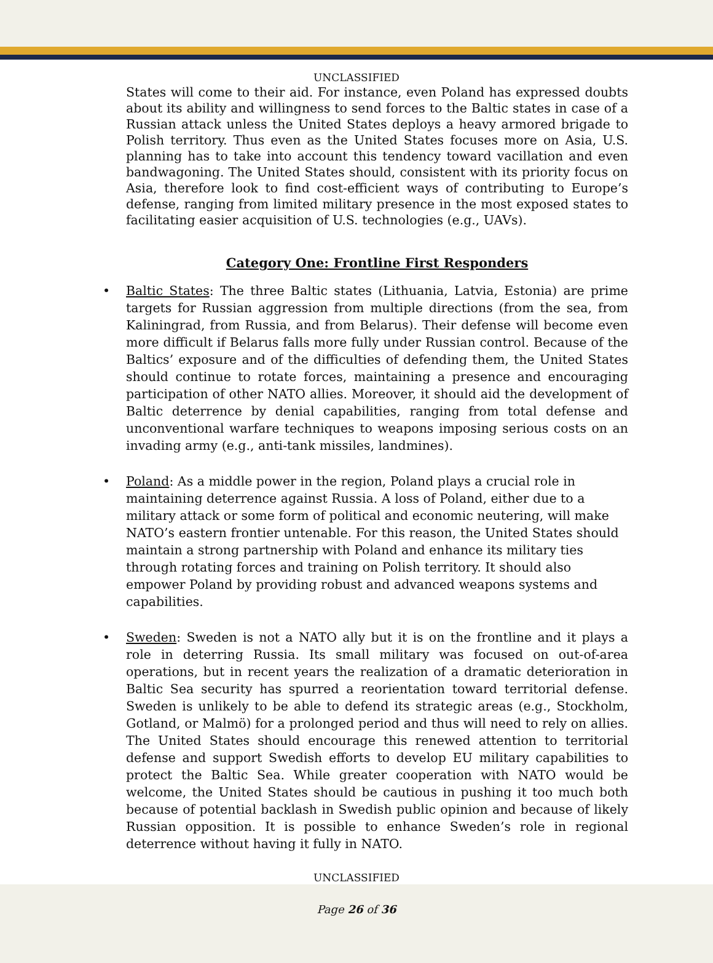UNCLASSIFIED
States will come to their aid. For instance, even Poland has expressed doubts about its ability and willingness to send forces to the Baltic states in case of a Russian attack unless the United States deploys a heavy armored brigade to Polish territory. Thus even as the United States focuses more on Asia, U.S. planning has to take into account this tendency toward vacillation and even bandwagoning. The United States should, consistent with its priority focus on Asia, therefore look to find cost-efficient ways of contributing to Europe’s defense, ranging from limited military presence in the most exposed states to facilitating easier acquisition of U.S. technologies (e.g., UAVs).
Category One: Frontline First Responders
• Baltic States: The three Baltic states (Lithuania, Latvia, Estonia) are prime targets for Russian aggression from multiple directions (from the sea, from Kaliningrad, from Russia, and from Belarus). Their defense will become even more difficult if Belarus falls more fully under Russian control. Because of the Baltics’ exposure and of the difficulties of defending them, the United States should continue to rotate forces, maintaining a presence and encouraging participation of other NATO allies. Moreover, it should aid the development of Baltic deterrence by denial capabilities, ranging from total defense and unconventional warfare techniques to weapons imposing serious costs on an invading army (e.g., anti-tank missiles, landmines).
• Poland: As a middle power in the region, Poland plays a crucial role in maintaining deterrence against Russia. A loss of Poland, either due to a military attack or some form of political and economic neutering, will make NATO’s eastern frontier untenable. For this reason, the United States should maintain a strong partnership with Poland and enhance its military ties through rotating forces and training on Polish territory. It should also empower Poland by providing robust and advanced weapons systems and capabilities.
• Sweden: Sweden is not a NATO ally but it is on the frontline and it plays a role in deterring Russia. Its small military was focused on out-of-area operations, but in recent years the realization of a dramatic deterioration in Baltic Sea security has spurred a reorientation toward territorial defense. Sweden is unlikely to be able to defend its strategic areas (e.g., Stockholm, Gotland, or Malmö) for a prolonged period and thus will need to rely on allies. The United States should encourage this renewed attention to territorial defense and support Swedish efforts to develop EU military capabilities to protect the Baltic Sea. While greater cooperation with NATO would be welcome, the United States should be cautious in pushing it too much both because of potential backlash in Swedish public opinion and because of likely Russian opposition. It is possible to enhance Sweden’s role in regional deterrence without having it fully in NATO.
UNCLASSIFIED
Page 26 of 36